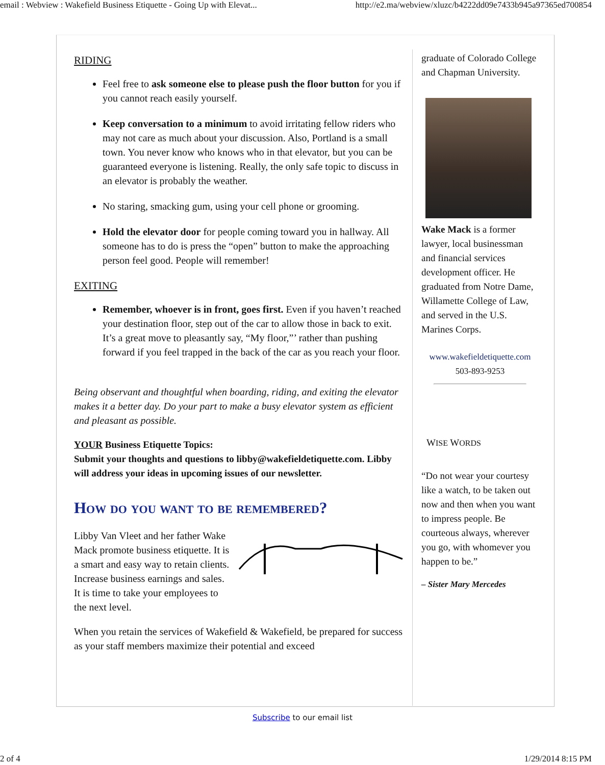email : Webview : Wakefield Business Etiquette - Going Up with Elevat... http://e2.ma/webview/xluzc/b4222dd09e7433b945a97365ed700854
RIDING
Feel free to ask someone else to please push the floor button for you if you cannot reach easily yourself.
Keep conversation to a minimum to avoid irritating fellow riders who may not care as much about your discussion. Also, Portland is a small town. You never know who knows who in that elevator, but you can be guaranteed everyone is listening. Really, the only safe topic to discuss in an elevator is probably the weather.
No staring, smacking gum, using your cell phone or grooming.
Hold the elevator door for people coming toward you in hallway. All someone has to do is press the “open” button to make the approaching person feel good. People will remember!
EXITING
Remember, whoever is in front, goes first. Even if you haven’t reached your destination floor, step out of the car to allow those in back to exit. It’s a great move to pleasantly say, “My floor,”’ rather than pushing forward if you feel trapped in the back of the car as you reach your floor.
Being observant and thoughtful when boarding, riding, and exiting the elevator makes it a better day. Do your part to make a busy elevator system as efficient and pleasant as possible.
YOUR Business Etiquette Topics:
Submit your thoughts and questions to libby@wakefieldetiquette.com. Libby will address your ideas in upcoming issues of our newsletter.
How do you want to be remembered?
Libby Van Vleet and her father Wake Mack promote business etiquette. It is a smart and easy way to retain clients. Increase business earnings and sales. It is time to take your employees to the next level.
When you retain the services of Wakefield & Wakefield, be prepared for success as your staff members maximize their potential and exceed
graduate of Colorado College and Chapman University.
Wake Mack is a former lawyer, local businessman and financial services development officer. He graduated from Notre Dame, Willamette College of Law, and served in the U.S. Marines Corps.
www.wakefieldetiquette.com
503-893-9253
WISE WORDS
“Do not wear your courtesy like a watch, to be taken out now and then when you want to impress people. Be courteous always, wherever you go, with whomever you happen to be.”
– Sister Mary Mercedes
Subscribe to our email list
2 of 4 1/29/2014 8:15 PM